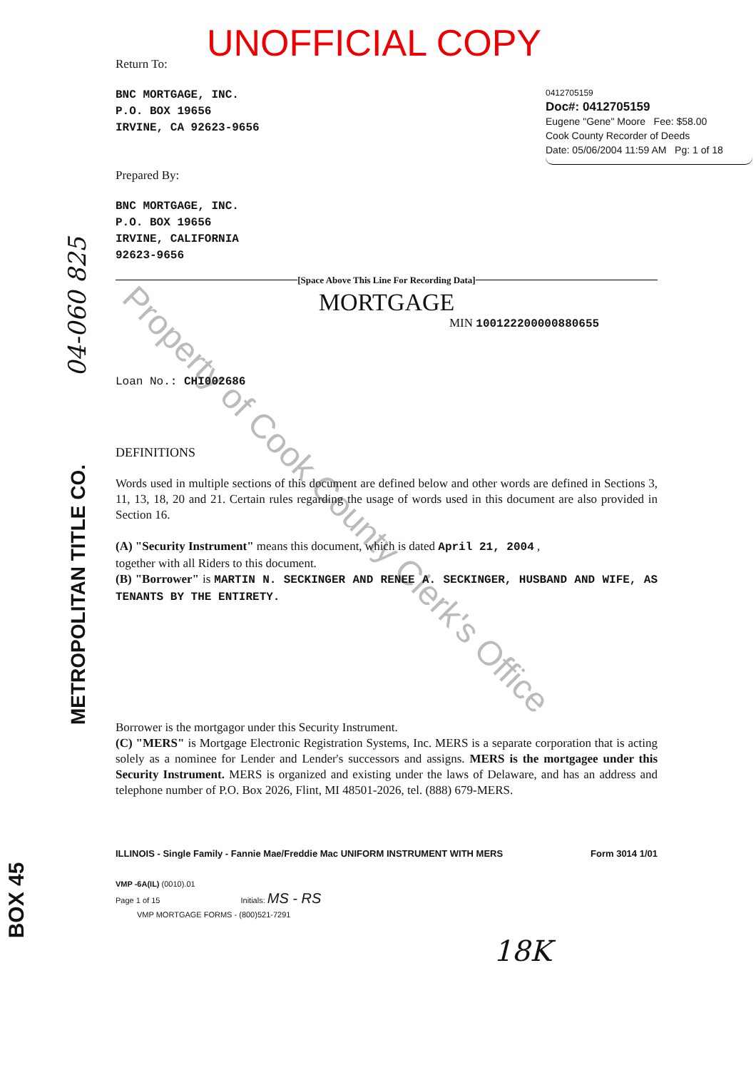Property of Cook County Clerk's Office
04-060 825
METROPOLITAN TITLE CO.
BOX 45
0412705159
Doc#: 0412705159
Eugene "Gene" Moore Fee: $58.00
Cook County Recorder of Deeds
Date: 05/06/2004 11:59 AM Pg: 1 of 18
UNOFFICIAL COPY
Return To:
BNC MORTGAGE, INC.
P.O. BOX 19656
IRVINE, CA 92623-9656
Prepared By:
BNC MORTGAGE, INC.
P.O. BOX 19656
IRVINE, CALIFORNIA
92623-9656
[Space Above This Line For Recording Data]
MORTGAGE
MIN 100122200000880655
Loan No.: CHI002686
DEFINITIONS
Words used in multiple sections of this document are defined below and other words are defined in Sections 3, 11, 13, 18, 20 and 21. Certain rules regarding the usage of words used in this document are also provided in Section 16.
(A) "Security Instrument" means this document, which is dated April 21, 2004 ,
together with all Riders to this document.
(B) "Borrower" is MARTIN N. SECKINGER AND RENEE A. SECKINGER, HUSBAND AND WIFE, AS TENANTS BY THE ENTIRETY.
Borrower is the mortgagor under this Security Instrument.
(C) "MERS" is Mortgage Electronic Registration Systems, Inc. MERS is a separate corporation that is acting solely as a nominee for Lender and Lender's successors and assigns. MERS is the mortgagee under this Security Instrument. MERS is organized and existing under the laws of Delaware, and has an address and telephone number of P.O. Box 2026, Flint, MI 48501-2026, tel. (888) 679-MERS.
ILLINOIS - Single Family - Fannie Mae/Freddie Mac UNIFORM INSTRUMENT WITH MERS Form 3014 1/01
VMP -6A(IL) (0010).01
Page 1 of 15 Initials: MS - RS
VMP MORTGAGE FORMS - (800)521-7291
18K